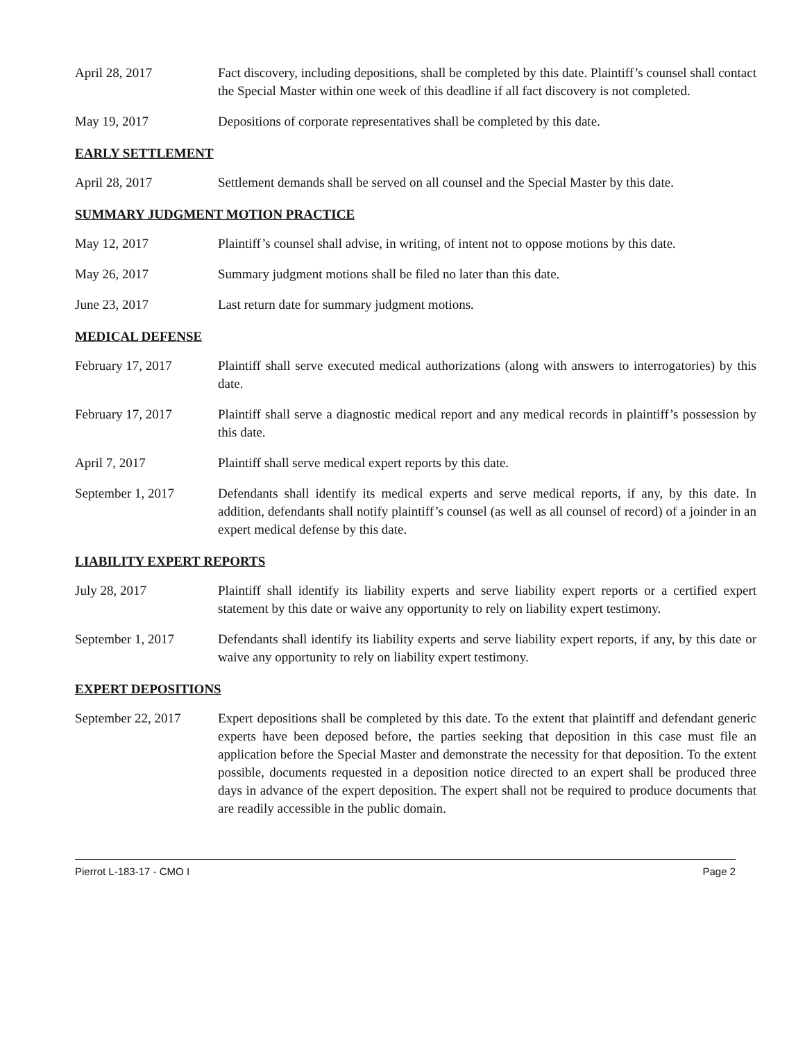April 28, 2017 Fact discovery, including depositions, shall be completed by this date. Plaintiff’s counsel shall contact the Special Master within one week of this deadline if all fact discovery is not completed.
May 19, 2017 Depositions of corporate representatives shall be completed by this date.
EARLY SETTLEMENT
April 28, 2017 Settlement demands shall be served on all counsel and the Special Master by this date.
SUMMARY JUDGMENT MOTION PRACTICE
May 12, 2017 Plaintiff’s counsel shall advise, in writing, of intent not to oppose motions by this date.
May 26, 2017 Summary judgment motions shall be filed no later than this date.
June 23, 2017 Last return date for summary judgment motions.
MEDICAL DEFENSE
February 17, 2017 Plaintiff shall serve executed medical authorizations (along with answers to interrogatories) by this date.
February 17, 2017 Plaintiff shall serve a diagnostic medical report and any medical records in plaintiff’s possession by this date.
April 7, 2017 Plaintiff shall serve medical expert reports by this date.
September 1, 2017 Defendants shall identify its medical experts and serve medical reports, if any, by this date. In addition, defendants shall notify plaintiff’s counsel (as well as all counsel of record) of a joinder in an expert medical defense by this date.
LIABILITY EXPERT REPORTS
July 28, 2017 Plaintiff shall identify its liability experts and serve liability expert reports or a certified expert statement by this date or waive any opportunity to rely on liability expert testimony.
September 1, 2017 Defendants shall identify its liability experts and serve liability expert reports, if any, by this date or waive any opportunity to rely on liability expert testimony.
EXPERT DEPOSITIONS
September 22, 2017 Expert depositions shall be completed by this date. To the extent that plaintiff and defendant generic experts have been deposed before, the parties seeking that deposition in this case must file an application before the Special Master and demonstrate the necessity for that deposition. To the extent possible, documents requested in a deposition notice directed to an expert shall be produced three days in advance of the expert deposition. The expert shall not be required to produce documents that are readily accessible in the public domain.
Pierrot L-183-17 - CMO I Page 2